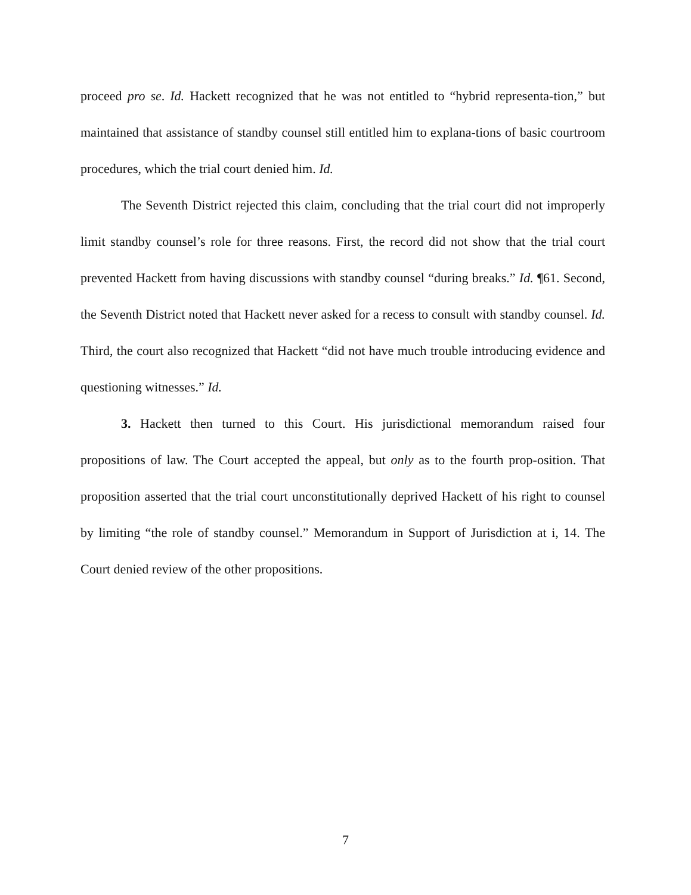proceed pro se. Id. Hackett recognized that he was not entitled to “hybrid representa-tion,” but maintained that assistance of standby counsel still entitled him to explana-tions of basic courtroom procedures, which the trial court denied him. Id.
The Seventh District rejected this claim, concluding that the trial court did not improperly limit standby counsel’s role for three reasons. First, the record did not show that the trial court prevented Hackett from having discussions with standby counsel “during breaks.” Id. ¶61. Second, the Seventh District noted that Hackett never asked for a recess to consult with standby counsel. Id. Third, the court also recognized that Hackett “did not have much trouble introducing evidence and questioning witnesses.” Id.
3. Hackett then turned to this Court. His jurisdictional memorandum raised four propositions of law. The Court accepted the appeal, but only as to the fourth prop-osition. That proposition asserted that the trial court unconstitutionally deprived Hackett of his right to counsel by limiting “the role of standby counsel.” Memorandum in Support of Jurisdiction at i, 14. The Court denied review of the other propositions.
7